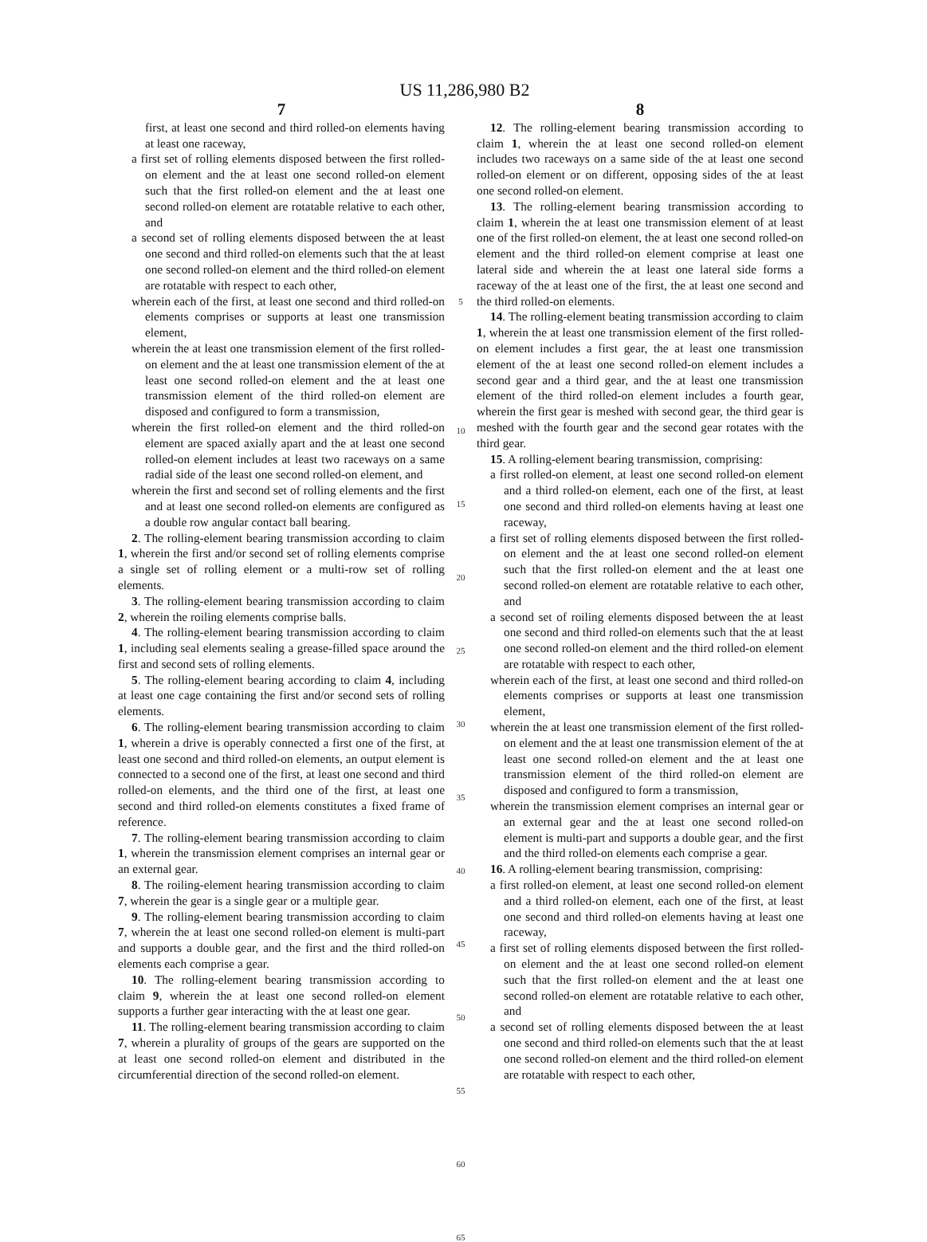US 11,286,980 B2
7
first, at least one second and third rolled-on elements having at least one raceway,
a first set of rolling elements disposed between the first rolled-on element and the at least one second rolled-on element such that the first rolled-on element and the at least one second rolled-on element are rotatable relative to each other, and
a second set of rolling elements disposed between the at least one second and third rolled-on elements such that the at least one second rolled-on element and the third rolled-on element are rotatable with respect to each other,
wherein each of the first, at least one second and third rolled-on elements comprises or supports at least one transmission element,
wherein the at least one transmission element of the first rolled-on element and the at least one transmission element of the at least one second rolled-on element and the at least one transmission element of the third rolled-on element are disposed and configured to form a transmission,
wherein the first rolled-on element and the third rolled-on element are spaced axially apart and the at least one second rolled-on element includes at least two raceways on a same radial side of the least one second rolled-on element, and
wherein the first and second set of rolling elements and the first and at least one second rolled-on elements are configured as a double row angular contact ball bearing.
2. The rolling-element bearing transmission according to claim 1, wherein the first and/or second set of rolling elements comprise a single set of rolling element or a multi-row set of rolling elements.
3. The rolling-element bearing transmission according to claim 2, wherein the roiling elements comprise balls.
4. The rolling-element bearing transmission according to claim 1, including seal elements sealing a grease-filled space around the first and second sets of rolling elements.
5. The rolling-element bearing according to claim 4, including at least one cage containing the first and/or second sets of rolling elements.
6. The rolling-element bearing transmission according to claim 1, wherein a drive is operably connected a first one of the first, at least one second and third rolled-on elements, an output element is connected to a second one of the first, at least one second and third rolled-on elements, and the third one of the first, at least one second and third rolled-on elements constitutes a fixed frame of reference.
7. The rolling-element bearing transmission according to claim 1, wherein the transmission element comprises an internal gear or an external gear.
8. The roiling-element hearing transmission according to claim 7, wherein the gear is a single gear or a multiple gear.
9. The rolling-element bearing transmission according to claim 7, wherein the at least one second rolled-on element is multi-part and supports a double gear, and the first and the third rolled-on elements each comprise a gear.
10. The rolling-element bearing transmission according to claim 9, wherein the at least one second rolled-on element supports a further gear interacting with the at least one gear.
11. The rolling-element bearing transmission according to claim 7, wherein a plurality of groups of the gears are supported on the at least one second rolled-on element and distributed in the circumferential direction of the second rolled-on element.
5
10
15
20
25
30
35
40
45
50
55
60
65
8
12. The rolling-element bearing transmission according to claim 1, wherein the at least one second rolled-on element includes two raceways on a same side of the at least one second rolled-on element or on different, opposing sides of the at least one second rolled-on element.
13. The rolling-element bearing transmission according to claim 1, wherein the at least one transmission element of at least one of the first rolled-on element, the at least one second rolled-on element and the third rolled-on element comprise at least one lateral side and wherein the at least one lateral side forms a raceway of the at least one of the first, the at least one second and the third rolled-on elements.
14. The rolling-element beating transmission according to claim 1, wherein the at least one transmission element of the first rolled-on element includes a first gear, the at least one transmission element of the at least one second rolled-on element includes a second gear and a third gear, and the at least one transmission element of the third rolled-on element includes a fourth gear, wherein the first gear is meshed with second gear, the third gear is meshed with the fourth gear and the second gear rotates with the third gear.
15. A rolling-element bearing transmission, comprising:
a first rolled-on element, at least one second rolled-on element and a third rolled-on element, each one of the first, at least one second and third rolled-on elements having at least one raceway,
a first set of rolling elements disposed between the first rolled-on element and the at least one second rolled-on element such that the first rolled-on element and the at least one second rolled-on element are rotatable relative to each other, and
a second set of roiling elements disposed between the at least one second and third rolled-on elements such that the at least one second rolled-on element and the third rolled-on element are rotatable with respect to each other,
wherein each of the first, at least one second and third rolled-on elements comprises or supports at least one transmission element,
wherein the at least one transmission element of the first rolled-on element and the at least one transmission element of the at least one second rolled-on element and the at least one transmission element of the third rolled-on element are disposed and configured to form a transmission,
wherein the transmission element comprises an internal gear or an external gear and the at least one second rolled-on element is multi-part and supports a double gear, and the first and the third rolled-on elements each comprise a gear.
16. A rolling-element bearing transmission, comprising:
a first rolled-on element, at least one second rolled-on element and a third rolled-on element, each one of the first, at least one second and third rolled-on elements having at least one raceway,
a first set of rolling elements disposed between the first rolled-on element and the at least one second rolled-on element such that the first rolled-on element and the at least one second rolled-on element are rotatable relative to each other, and
a second set of rolling elements disposed between the at least one second and third rolled-on elements such that the at least one second rolled-on element and the third rolled-on element are rotatable with respect to each other,